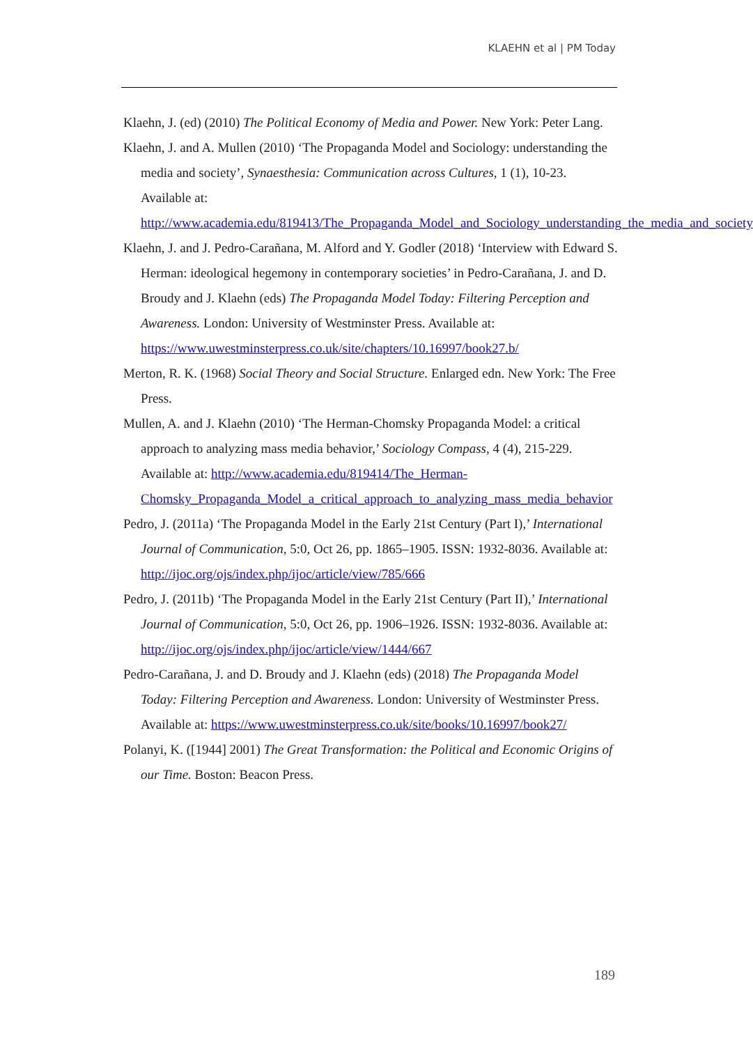KLAEHN et al | PM Today
Klaehn, J. (ed) (2010) The Political Economy of Media and Power. New York: Peter Lang.
Klaehn, J. and A. Mullen (2010) ‘The Propaganda Model and Sociology: understanding the media and society’, Synaesthesia: Communication across Cultures, 1 (1), 10-23. Available at: http://www.academia.edu/819413/The_Propaganda_Model_and_Sociology_understanding_the_media_and_society
Klaehn, J. and J. Pedro-Carañana, M. Alford and Y. Godler (2018) ‘Interview with Edward S. Herman: ideological hegemony in contemporary societies’ in Pedro-Carañana, J. and D. Broudy and J. Klaehn (eds) The Propaganda Model Today: Filtering Perception and Awareness. London: University of Westminster Press. Available at: https://www.uwestminsterpress.co.uk/site/chapters/10.16997/book27.b/
Merton, R. K. (1968) Social Theory and Social Structure. Enlarged edn. New York: The Free Press.
Mullen, A. and J. Klaehn (2010) ‘The Herman-Chomsky Propaganda Model: a critical approach to analyzing mass media behavior,’ Sociology Compass, 4 (4), 215-229. Available at: http://www.academia.edu/819414/The_Herman-Chomsky_Propaganda_Model_a_critical_approach_to_analyzing_mass_media_behavior
Pedro, J. (2011a) ‘The Propaganda Model in the Early 21st Century (Part I),’ International Journal of Communication, 5:0, Oct 26, pp. 1865–1905. ISSN: 1932-8036. Available at: http://ijoc.org/ojs/index.php/ijoc/article/view/785/666
Pedro, J. (2011b) ‘The Propaganda Model in the Early 21st Century (Part II),’ International Journal of Communication, 5:0, Oct 26, pp. 1906–1926. ISSN: 1932-8036. Available at: http://ijoc.org/ojs/index.php/ijoc/article/view/1444/667
Pedro-Carañana, J. and D. Broudy and J. Klaehn (eds) (2018) The Propaganda Model Today: Filtering Perception and Awareness. London: University of Westminster Press. Available at: https://www.uwestminsterpress.co.uk/site/books/10.16997/book27/
Polanyi, K. ([1944] 2001) The Great Transformation: the Political and Economic Origins of our Time. Boston: Beacon Press.
189